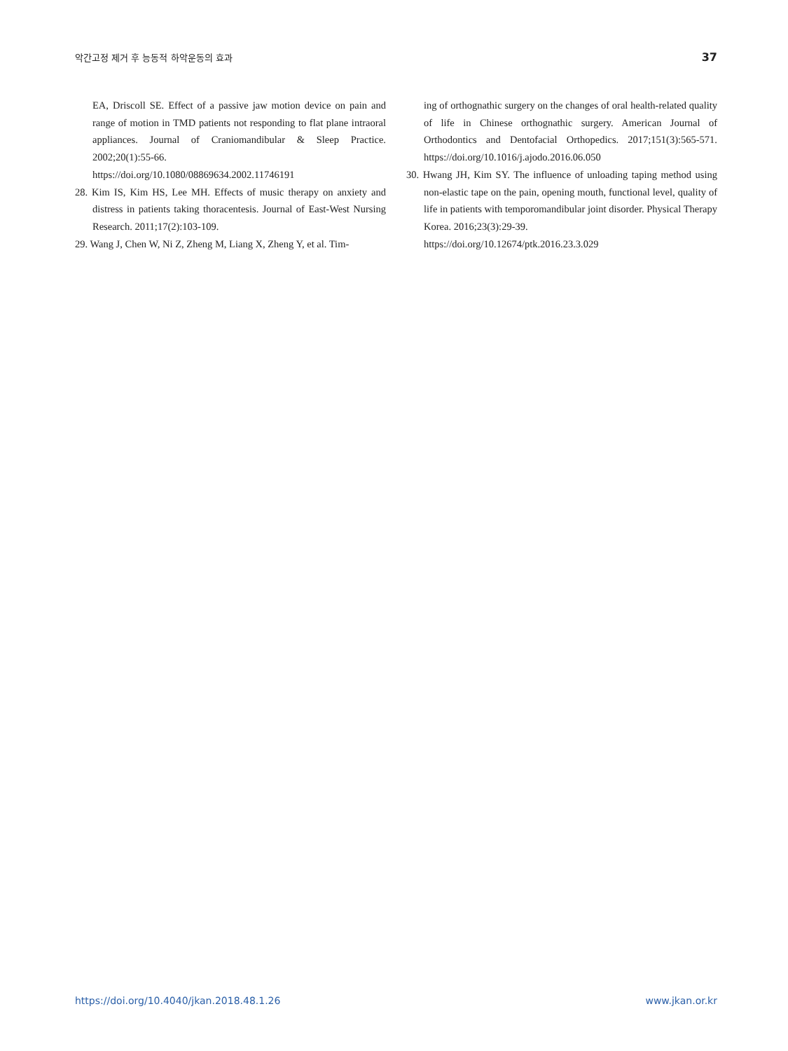악간고정 제거 후 능동적 하악운동의 효과 37
EA, Driscoll SE. Effect of a passive jaw motion device on pain and range of motion in TMD patients not responding to flat plane intraoral appliances. Journal of Craniomandibular & Sleep Practice. 2002;20(1):55-66.
https://doi.org/10.1080/08869634.2002.11746191
28. Kim IS, Kim HS, Lee MH. Effects of music therapy on anxiety and distress in patients taking thoracentesis. Journal of East-West Nursing Research. 2011;17(2):103-109.
29. Wang J, Chen W, Ni Z, Zheng M, Liang X, Zheng Y, et al. Tim-
ing of orthognathic surgery on the changes of oral health-related quality of life in Chinese orthognathic surgery. American Journal of Orthodontics and Dentofacial Orthopedics. 2017;151(3):565-571. https://doi.org/10.1016/j.ajodo.2016.06.050
30. Hwang JH, Kim SY. The influence of unloading taping method using non-elastic tape on the pain, opening mouth, functional level, quality of life in patients with temporomandibular joint disorder. Physical Therapy Korea. 2016;23(3):29-39.
https://doi.org/10.12674/ptk.2016.23.3.029
https://doi.org/10.4040/jkan.2018.48.1.26 www.jkan.or.kr